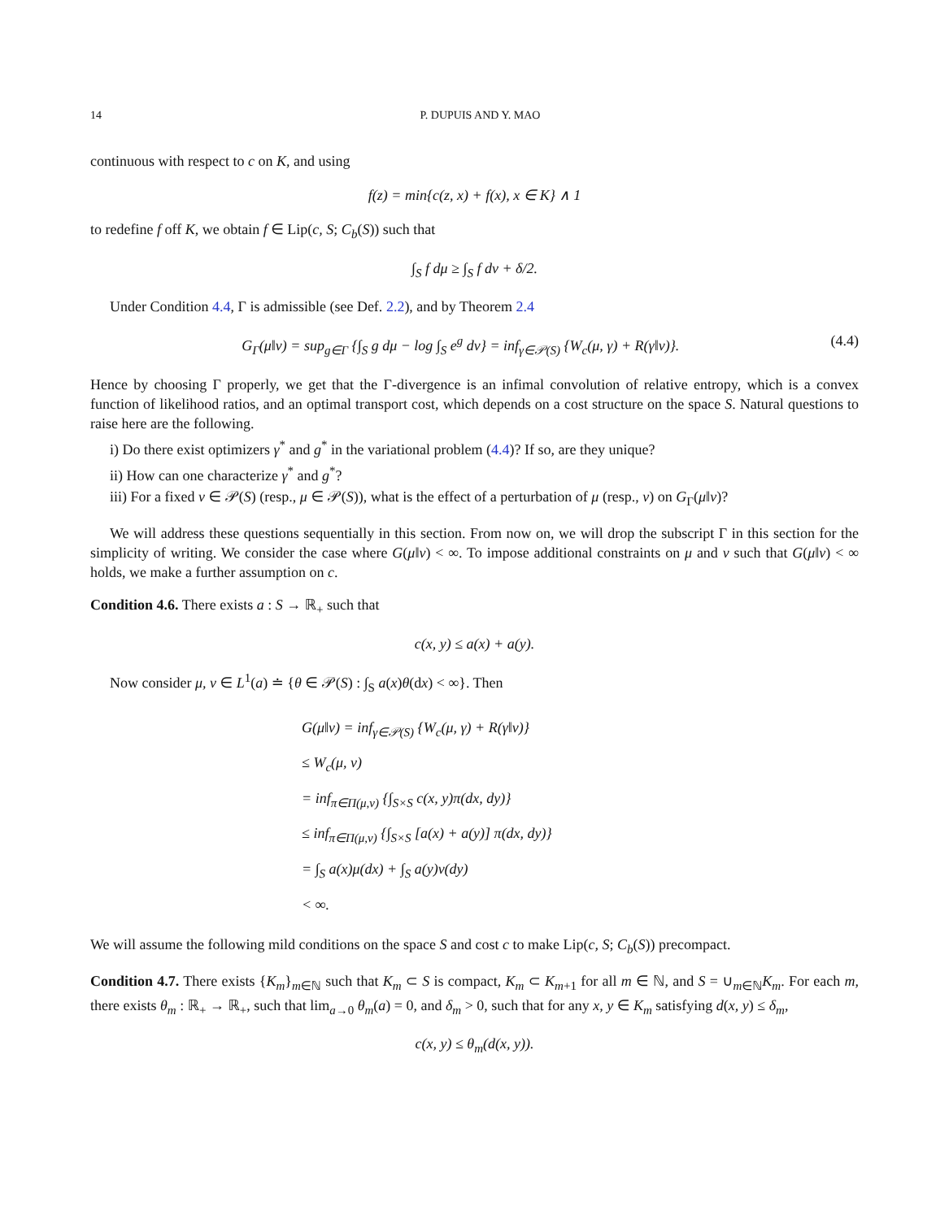14 P. DUPUIS AND Y. MAO
continuous with respect to c on K, and using
f(z) = min{c(z, x) + f(x), x ∈ K} ∧ 1
to redefine f off K, we obtain f ∈ Lip(c, S; C<sub>b</sub>(S)) such that
∫<sub>S</sub> f dμ ≥ ∫<sub>S</sub> f dν + δ/2.
Under Condition 4.4, Γ is admissible (see Def. 2.2), and by Theorem 2.4
G<sub>Γ</sub>(μ‖ν) = sup<sub>g∈Γ</sub> {∫<sub>S</sub> g dμ − log ∫<sub>S</sub> e<sup>g</sup> dν} = inf<sub>γ∈𝒫(S)</sub> {W<sub>c</sub>(μ, γ) + R(γ‖ν)}. (4.4)
Hence by choosing Γ properly, we get that the Γ-divergence is an infimal convolution of relative entropy, which is a convex function of likelihood ratios, and an optimal transport cost, which depends on a cost structure on the space S. Natural questions to raise here are the following.
i) Do there exist optimizers γ<sup>*</sup> and g<sup>*</sup> in the variational problem (4.4)? If so, are they unique?
ii) How can one characterize γ<sup>*</sup> and g<sup>*</sup>?
iii) For a fixed ν ∈ 𝒫(S) (resp., μ ∈ 𝒫(S)), what is the effect of a perturbation of μ (resp., ν) on G<sub>Γ</sub>(μ‖ν)?
We will address these questions sequentially in this section. From now on, we will drop the subscript Γ in this section for the simplicity of writing. We consider the case where G(μ‖ν) < ∞. To impose additional constraints on μ and ν such that G(μ‖ν) < ∞ holds, we make a further assumption on c.
Condition 4.6. There exists a : S → ℝ<sub>+</sub> such that
c(x, y) ≤ a(x) + a(y).
Now consider μ, ν ∈ L<sup>1</sup>(a) ≐ {θ ∈ 𝒫(S) : ∫<sub>S</sub> a(x)θ(dx) < ∞}. Then
G(μ‖ν) = inf<sub>γ∈𝒫(S)</sub> {W<sub>c</sub>(μ, γ) + R(γ‖ν)}
≤ W<sub>c</sub>(μ, ν)
= inf<sub>π∈Π(μ,ν)</sub> {∫<sub>S×S</sub> c(x, y)π(dx, dy)}
≤ inf<sub>π∈Π(μ,ν)</sub> {∫<sub>S×S</sub> [a(x) + a(y)] π(dx, dy)}
= ∫<sub>S</sub> a(x)μ(dx) + ∫<sub>S</sub> a(y)ν(dy)
< ∞.
We will assume the following mild conditions on the space S and cost c to make Lip(c, S; C<sub>b</sub>(S)) precompact.
Condition 4.7. There exists {K<sub>m</sub>}<sub>m∈ℕ</sub> such that K<sub>m</sub> ⊂ S is compact, K<sub>m</sub> ⊂ K<sub>m+1</sub> for all m ∈ ℕ, and S = ∪<sub>m∈ℕ</sub>K<sub>m</sub>. For each m, there exists θ<sub>m</sub> : ℝ<sub>+</sub> → ℝ<sub>+</sub>, such that lim<sub>a→0</sub> θ<sub>m</sub>(a) = 0, and δ<sub>m</sub> > 0, such that for any x, y ∈ K<sub>m</sub> satisfying d(x, y) ≤ δ<sub>m</sub>,
c(x, y) ≤ θ<sub>m</sub>(d(x, y)).